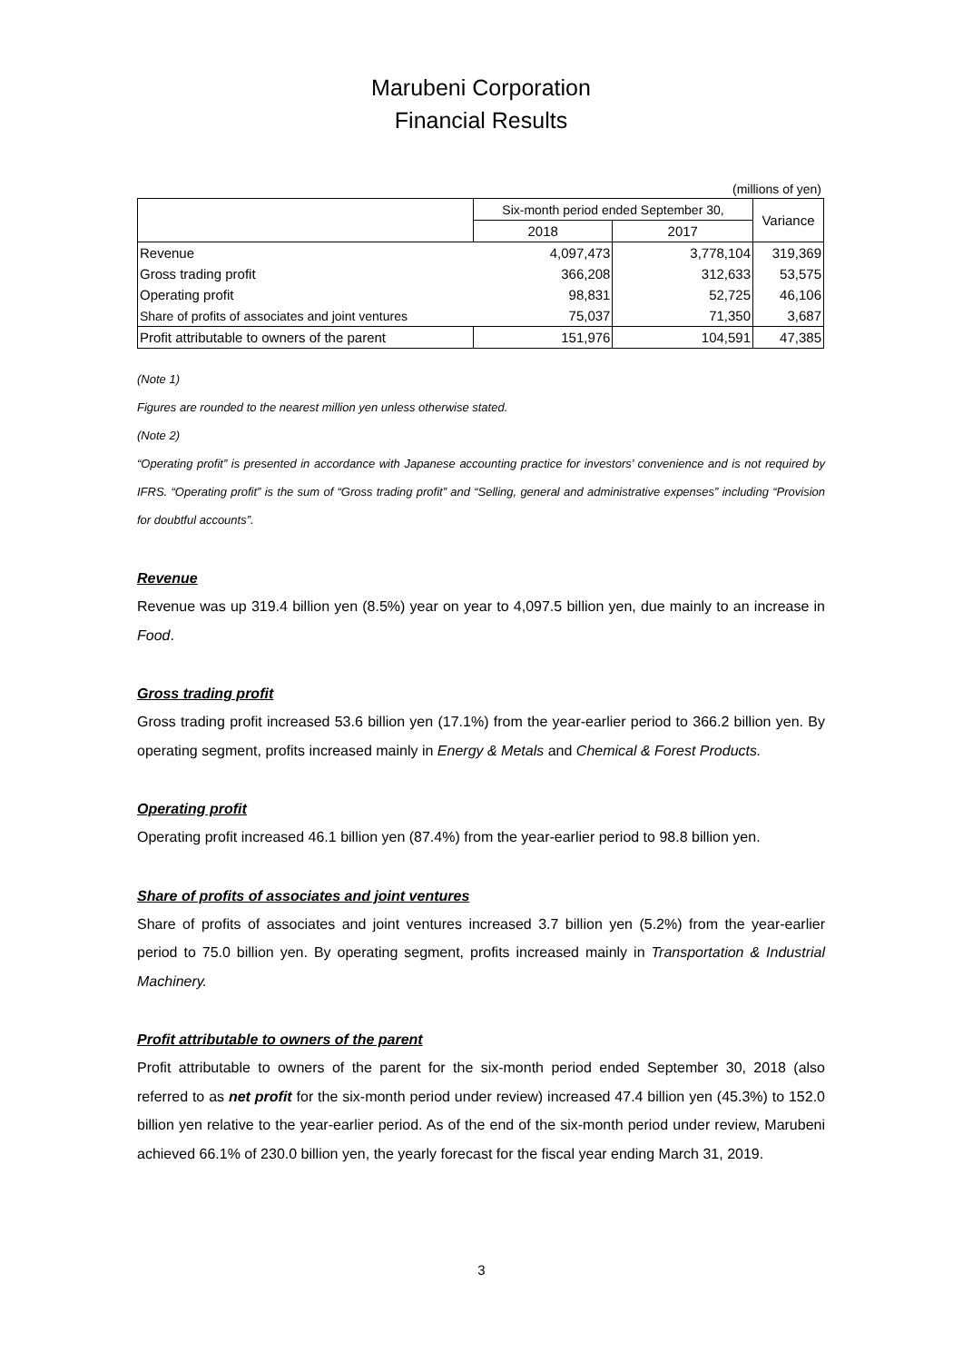Marubeni Corporation
Financial Results
(millions of yen)
| | Six-month period ended September 30, | | Variance |
| | 2018 | 2017 | |
| Revenue | 4,097,473 | 3,778,104 | 319,369 |
| Gross trading profit | 366,208 | 312,633 | 53,575 |
| Operating profit | 98,831 | 52,725 | 46,106 |
| Share of profits of associates and joint ventures | 75,037 | 71,350 | 3,687 |
| Profit attributable to owners of the parent | 151,976 | 104,591 | 47,385 |
(Note 1)
Figures are rounded to the nearest million yen unless otherwise stated.
(Note 2)
“Operating profit” is presented in accordance with Japanese accounting practice for investors’ convenience and is not required by IFRS. “Operating profit” is the sum of “Gross trading profit” and “Selling, general and administrative expenses” including “Provision for doubtful accounts”.
Revenue
Revenue was up 319.4 billion yen (8.5%) year on year to 4,097.5 billion yen, due mainly to an increase in Food.
Gross trading profit
Gross trading profit increased 53.6 billion yen (17.1%) from the year-earlier period to 366.2 billion yen. By operating segment, profits increased mainly in Energy & Metals and Chemical & Forest Products.
Operating profit
Operating profit increased 46.1 billion yen (87.4%) from the year-earlier period to 98.8 billion yen.
Share of profits of associates and joint ventures
Share of profits of associates and joint ventures increased 3.7 billion yen (5.2%) from the year-earlier period to 75.0 billion yen. By operating segment, profits increased mainly in Transportation & Industrial Machinery.
Profit attributable to owners of the parent
Profit attributable to owners of the parent for the six-month period ended September 30, 2018 (also referred to as net profit for the six-month period under review) increased 47.4 billion yen (45.3%) to 152.0 billion yen relative to the year-earlier period. As of the end of the six-month period under review, Marubeni achieved 66.1% of 230.0 billion yen, the yearly forecast for the fiscal year ending March 31, 2019.
3